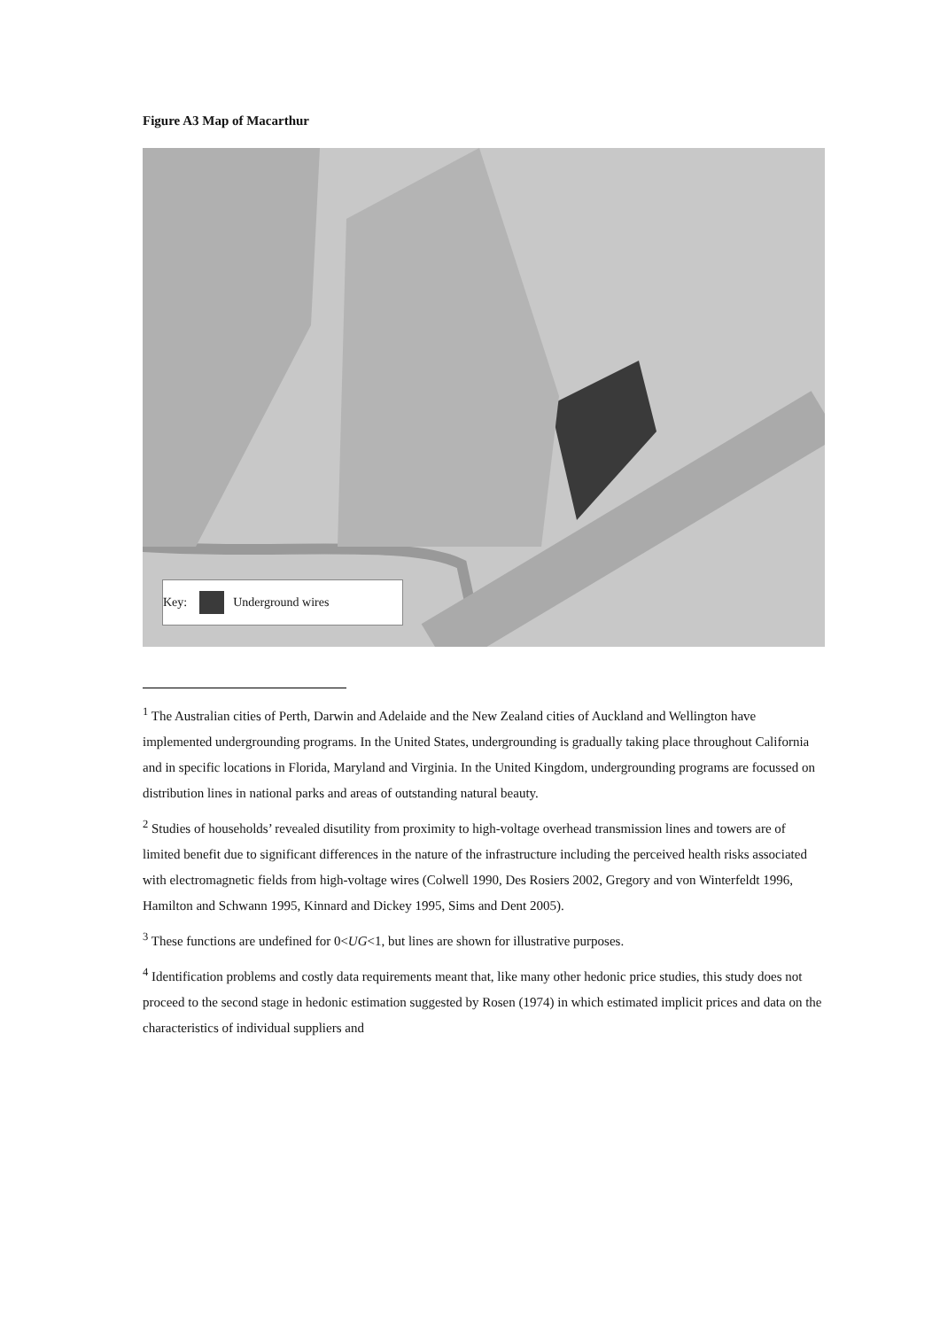Figure A3 Map of Macarthur
Key: Underground wires
<sup>1</sup> The Australian cities of Perth, Darwin and Adelaide and the New Zealand cities of Auckland and Wellington have implemented undergrounding programs. In the United States, undergrounding is gradually taking place throughout California and in specific locations in Florida, Maryland and Virginia. In the United Kingdom, undergrounding programs are focussed on distribution lines in national parks and areas of outstanding natural beauty.
<sup>2</sup> Studies of households’ revealed disutility from proximity to high-voltage overhead transmission lines and towers are of limited benefit due to significant differences in the nature of the infrastructure including the perceived health risks associated with electromagnetic fields from high-voltage wires (Colwell 1990, Des Rosiers 2002, Gregory and von Winterfeldt 1996, Hamilton and Schwann 1995, Kinnard and Dickey 1995, Sims and Dent 2005).
<sup>3</sup> These functions are undefined for 0<UG<1, but lines are shown for illustrative purposes.
<sup>4</sup> Identification problems and costly data requirements meant that, like many other hedonic price studies, this study does not proceed to the second stage in hedonic estimation suggested by Rosen (1974) in which estimated implicit prices and data on the characteristics of individual suppliers and